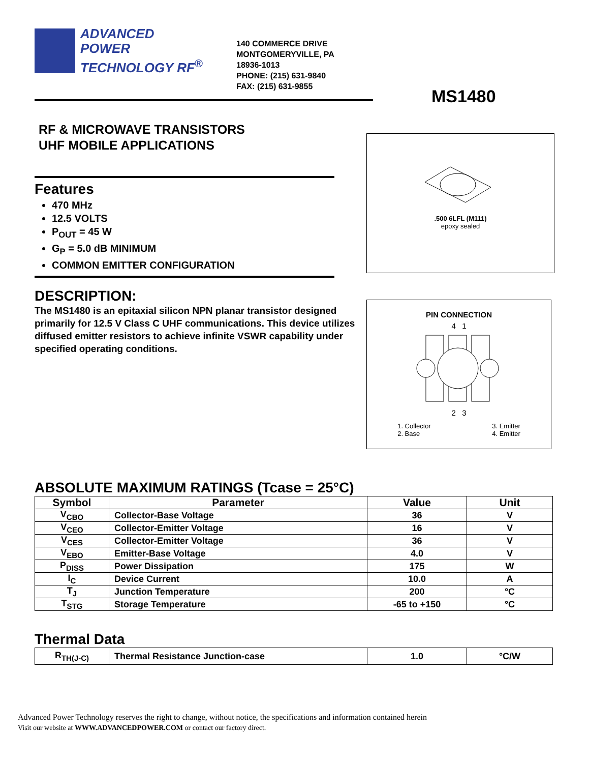ADVANCED
POWER
TECHNOLOGY RF<sup>®</sup>
140 COMMERCE DRIVE
MONTGOMERYVILLE, PA
18936-1013
PHONE: (215) 631-9840
FAX: (215) 631-9855
MS1480
RF & MICROWAVE TRANSISTORS
UHF MOBILE APPLICATIONS
Features
470 MHz
12.5 VOLTS
P<sub>OUT</sub> = 45 W
G<sub>P</sub> = 5.0 dB MINIMUM
COMMON EMITTER CONFIGURATION
DESCRIPTION:
The MS1480 is an epitaxial silicon NPN planar transistor designed primarily for 12.5 V Class C UHF communications. This device utilizes diffused emitter resistors to achieve infinite VSWR capability under specified operating conditions.
ABSOLUTE MAXIMUM RATINGS (Tcase = 25°C)
| Symbol | Parameter | Value | Unit |
| --- | --- | --- | --- |
| V<sub>CBO</sub> | Collector-Base Voltage | 36 | V |
| V<sub>CEO</sub> | Collector-Emitter Voltage | 16 | V |
| V<sub>CES</sub> | Collector-Emitter Voltage | 36 | V |
| V<sub>EBO</sub> | Emitter-Base Voltage | 4.0 | V |
| P<sub>DISS</sub> | Power Dissipation | 175 | W |
| I<sub>C</sub> | Device Current | 10.0 | A |
| T<sub>J</sub> | Junction Temperature | 200 | °C |
| T<sub>STG</sub> | Storage Temperature | -65 to +150 | °C |
Thermal Data
| R<sub>TH(J-C)</sub> | Thermal Resistance Junction-case | 1.0 | °C/W |
Advanced Power Technology reserves the right to change, without notice, the specifications and information contained herein
Visit our website at WWW.ADVANCEDPOWER.COM or contact our factory direct.
.500 6LFL (M111)
epoxy sealed
PIN CONNECTION
4 1
2 3
1. Collector
2. Base
3. Emitter
4. Emitter